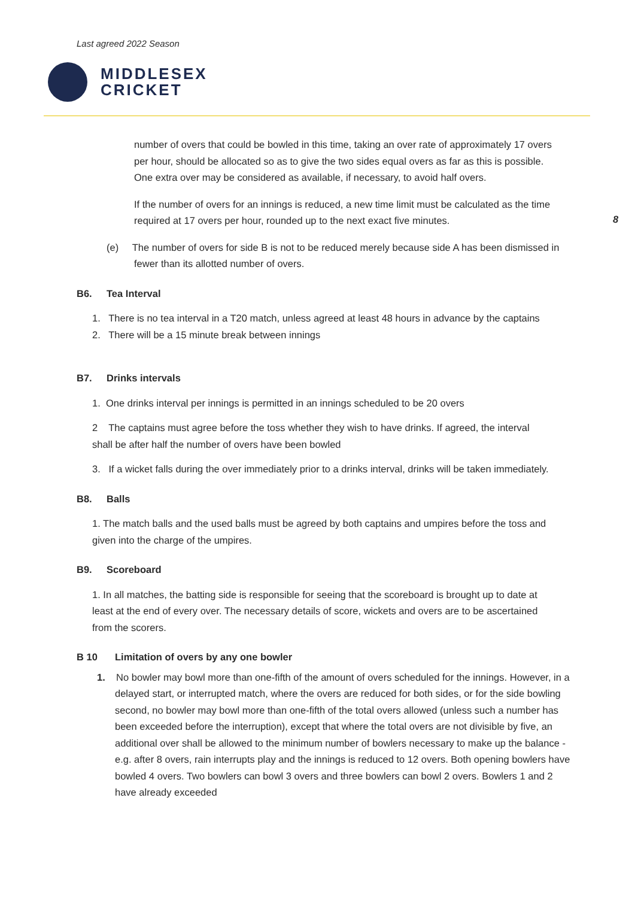Last agreed 2022 Season
MIDDLESEX
CRICKET
8
number of overs that could be bowled in this time, taking an over rate of approximately 17 overs per hour, should be allocated so as to give the two sides equal overs as far as this is possible. One extra over may be considered as available, if necessary, to avoid half overs.
If the number of overs for an innings is reduced, a new time limit must be calculated as the time required at 17 overs per hour, rounded up to the next exact five minutes.
(e) The number of overs for side B is not to be reduced merely because side A has been dismissed in fewer than its allotted number of overs.
B6. Tea Interval
1. There is no tea interval in a T20 match, unless agreed at least 48 hours in advance by the captains
2. There will be a 15 minute break between innings
B7. Drinks intervals
1. One drinks interval per innings is permitted in an innings scheduled to be 20 overs
2 The captains must agree before the toss whether they wish to have drinks. If agreed, the interval shall be after half the number of overs have been bowled
3. If a wicket falls during the over immediately prior to a drinks interval, drinks will be taken immediately.
B8. Balls
1. The match balls and the used balls must be agreed by both captains and umpires before the toss and given into the charge of the umpires.
B9. Scoreboard
1. In all matches, the batting side is responsible for seeing that the scoreboard is brought up to date at least at the end of every over. The necessary details of score, wickets and overs are to be ascertained from the scorers.
B 10 Limitation of overs by any one bowler
1. No bowler may bowl more than one-fifth of the amount of overs scheduled for the innings. However, in a delayed start, or interrupted match, where the overs are reduced for both sides, or for the side bowling second, no bowler may bowl more than one-fifth of the total overs allowed (unless such a number has been exceeded before the interruption), except that where the total overs are not divisible by five, an additional over shall be allowed to the minimum number of bowlers necessary to make up the balance - e.g. after 8 overs, rain interrupts play and the innings is reduced to 12 overs. Both opening bowlers have bowled 4 overs. Two bowlers can bowl 3 overs and three bowlers can bowl 2 overs. Bowlers 1 and 2 have already exceeded